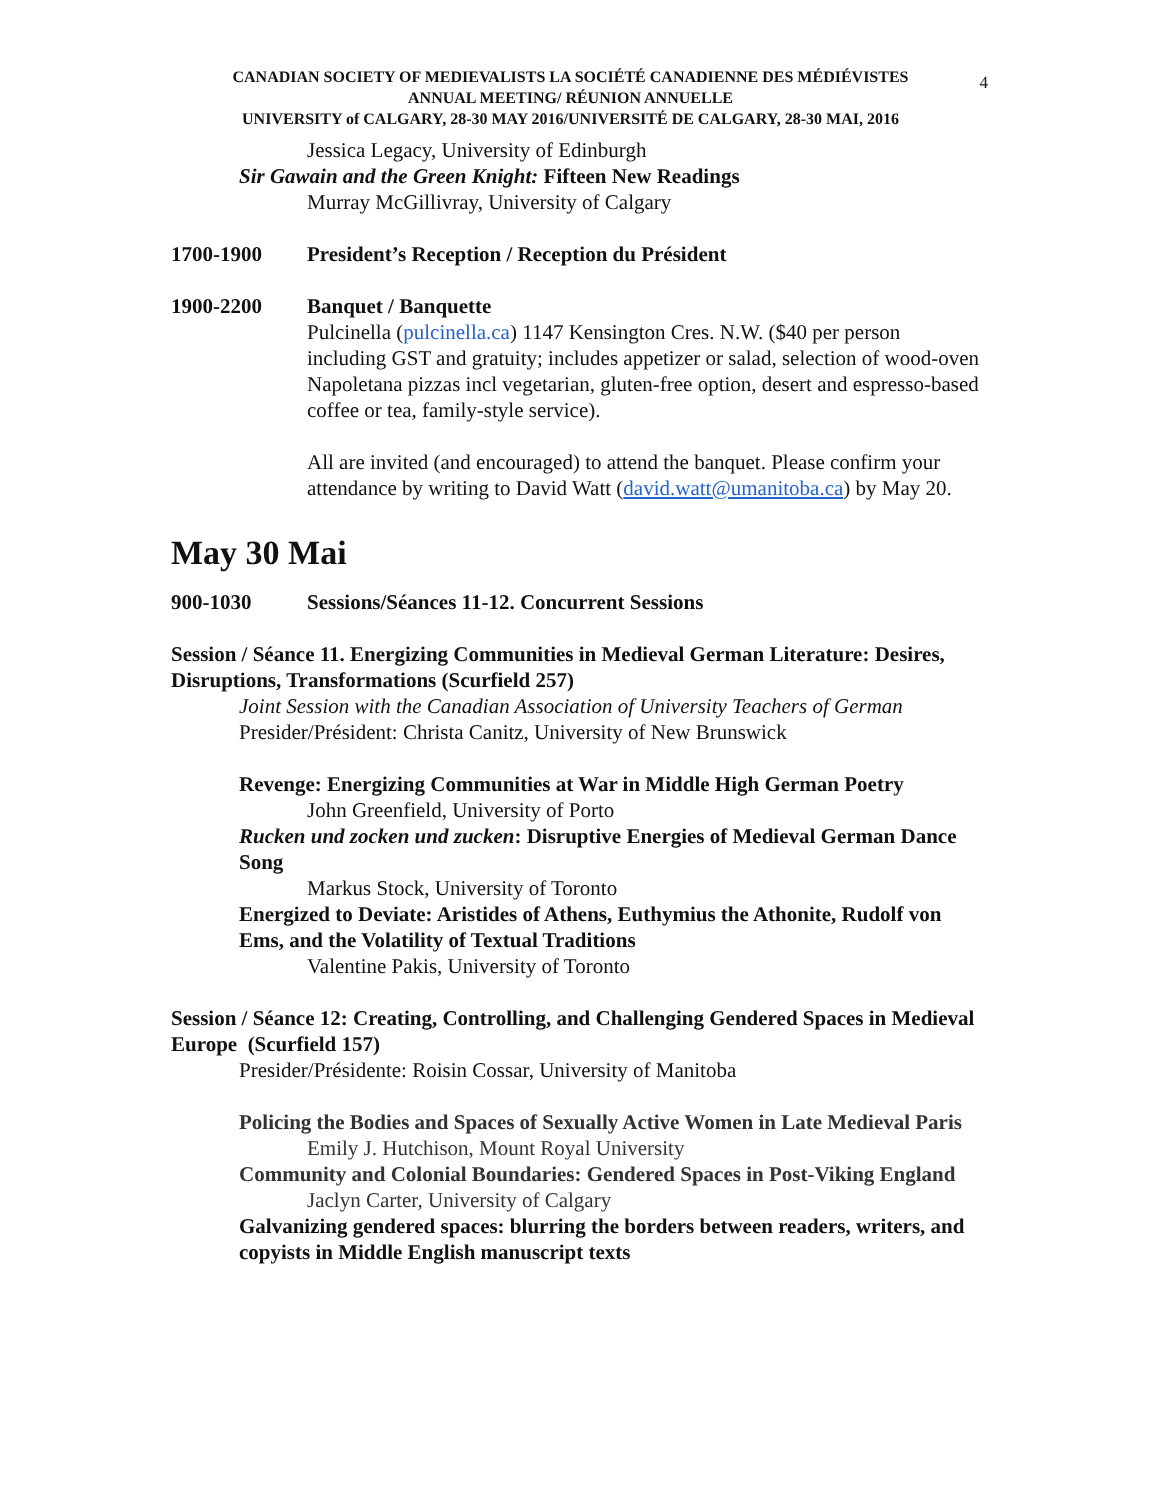4
CANADIAN SOCIETY OF MEDIEVALISTS LA SOCIÉTÉ CANADIENNE DES MÉDIÉVISTES
ANNUAL MEETING/ RÉUNION ANNUELLE
UNIVERSITY of CALGARY, 28-30 MAY 2016/UNIVERSITÉ DE CALGARY, 28-30 MAI, 2016
Jessica Legacy, University of Edinburgh
Sir Gawain and the Green Knight: Fifteen New Readings
Murray McGillivray, University of Calgary
1700-1900 President’s Reception / Reception du Président
1900-2200 Banquet / Banquette
Pulcinella (pulcinella.ca) 1147 Kensington Cres. N.W. ($40 per person including GST and gratuity; includes appetizer or salad, selection of wood-oven Napoletana pizzas incl vegetarian, gluten-free option, desert and espresso-based coffee or tea, family-style service).
All are invited (and encouraged) to attend the banquet. Please confirm your attendance by writing to David Watt (david.watt@umanitoba.ca) by May 20.
May 30 Mai
900-1030 Sessions/Séances 11-12. Concurrent Sessions
Session / Séance 11. Energizing Communities in Medieval German Literature: Desires, Disruptions, Transformations (Scurfield 257)
Joint Session with the Canadian Association of University Teachers of German
Presider/Président: Christa Canitz, University of New Brunswick
Revenge: Energizing Communities at War in Middle High German Poetry
John Greenfield, University of Porto
Rucken und zocken und zucken: Disruptive Energies of Medieval German Dance Song
Markus Stock, University of Toronto
Energized to Deviate: Aristides of Athens, Euthymius the Athonite, Rudolf von Ems, and the Volatility of Textual Traditions
Valentine Pakis, University of Toronto
Session / Séance 12: Creating, Controlling, and Challenging Gendered Spaces in Medieval Europe (Scurfield 157)
Presider/Présidente: Roisin Cossar, University of Manitoba
Policing the Bodies and Spaces of Sexually Active Women in Late Medieval Paris
Emily J. Hutchison, Mount Royal University
Community and Colonial Boundaries: Gendered Spaces in Post-Viking England
Jaclyn Carter, University of Calgary
Galvanizing gendered spaces: blurring the borders between readers, writers, and copyists in Middle English manuscript texts